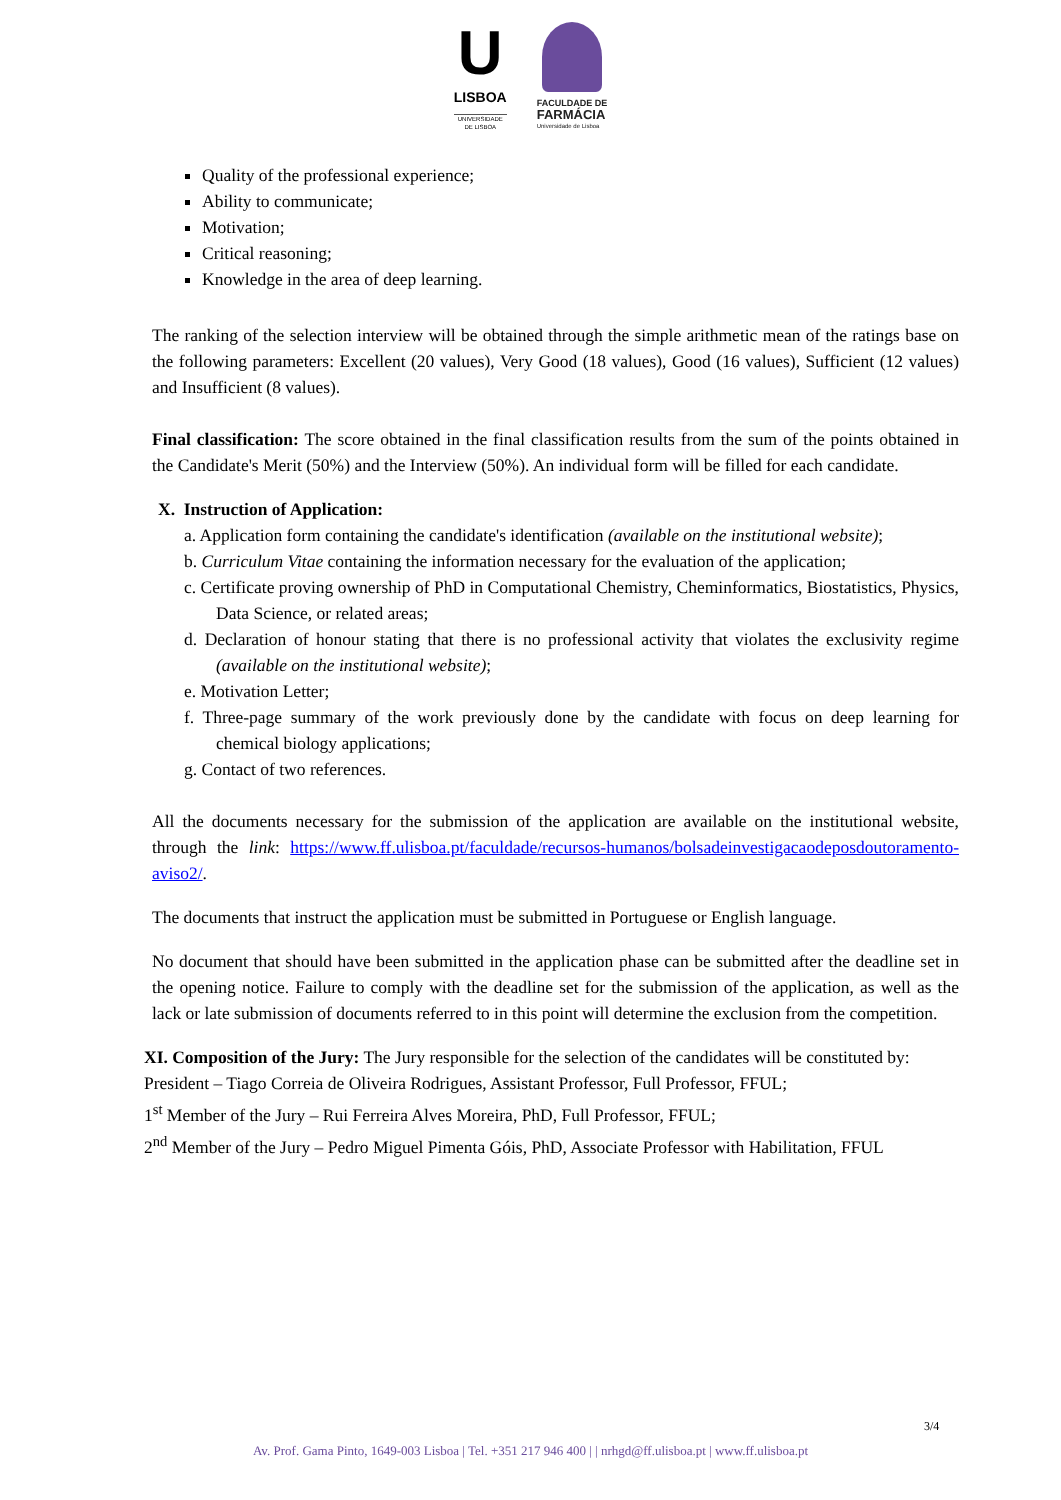U
LISBOA
UNIVERSIDADE
DE LISBOA
FACULDADE DE
FARMÁCIA
Universidade de Lisboa
Quality of the professional experience;
Ability to communicate;
Motivation;
Critical reasoning;
Knowledge in the area of deep learning.
The ranking of the selection interview will be obtained through the simple arithmetic mean of the ratings base on the following parameters: Excellent (20 values), Very Good (18 values), Good (16 values), Sufficient (12 values) and Insufficient (8 values).
Final classification: The score obtained in the final classification results from the sum of the points obtained in the Candidate's Merit (50%) and the Interview (50%). An individual form will be filled for each candidate.
X. Instruction of Application:
a. Application form containing the candidate's identification (available on the institutional website);
b. Curriculum Vitae containing the information necessary for the evaluation of the application;
c. Certificate proving ownership of PhD in Computational Chemistry, Cheminformatics, Biostatistics, Physics, Data Science, or related areas;
d. Declaration of honour stating that there is no professional activity that violates the exclusivity regime (available on the institutional website);
e. Motivation Letter;
f. Three-page summary of the work previously done by the candidate with focus on deep learning for chemical biology applications;
g. Contact of two references.
All the documents necessary for the submission of the application are available on the institutional website, through the link: https://www.ff.ulisboa.pt/faculdade/recursos-humanos/bolsadeinvestigacaodeposdoutoramento-aviso2/.
The documents that instruct the application must be submitted in Portuguese or English language.
No document that should have been submitted in the application phase can be submitted after the deadline set in the opening notice. Failure to comply with the deadline set for the submission of the application, as well as the lack or late submission of documents referred to in this point will determine the exclusion from the competition.
XI. Composition of the Jury: The Jury responsible for the selection of the candidates will be constituted by:
President – Tiago Correia de Oliveira Rodrigues, Assistant Professor, Full Professor, FFUL;
1<sup>st</sup> Member of the Jury – Rui Ferreira Alves Moreira, PhD, Full Professor, FFUL;
2<sup>nd</sup> Member of the Jury – Pedro Miguel Pimenta Góis, PhD, Associate Professor with Habilitation, FFUL
3/4
Av. Prof. Gama Pinto, 1649-003 Lisboa | Tel. +351 217 946 400 | | nrhgd@ff.ulisboa.pt | www.ff.ulisboa.pt